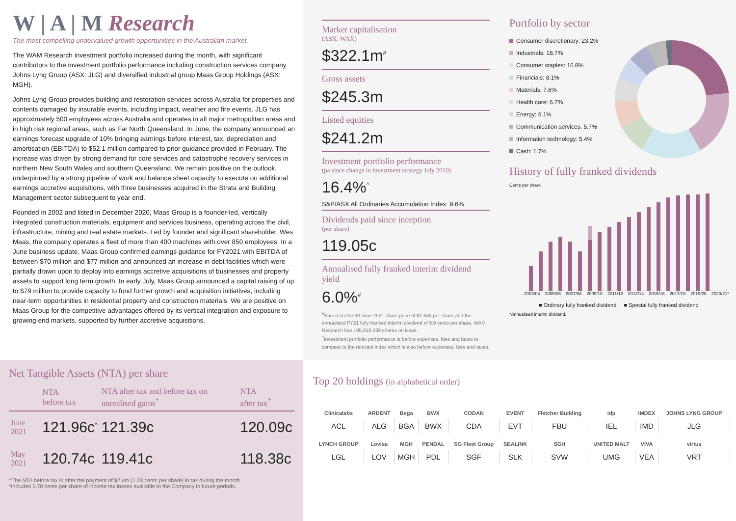W | A | M Research
The most compelling undervalued growth opportunities in the Australian market.
The WAM Research investment portfolio increased during the month, with significant contributors to the investment portfolio performance including construction services company Johns Lyng Group (ASX: JLG) and diversified industrial group Maas Group Holdings (ASX: MGH).
Johns Lyng Group provides building and restoration services across Australia for properties and contents damaged by insurable events, including impact, weather and fire events. JLG has approximately 500 employees across Australia and operates in all major metropolitan areas and in high risk regional areas, such as Far North Queensland. In June, the company announced an earnings forecast upgrade of 10% bringing earnings before interest, tax, depreciation and amortisation (EBITDA) to $52.1 million compared to prior guidance provided in February. The increase was driven by strong demand for core services and catastrophe recovery services in northern New South Wales and southern Queensland. We remain positive on the outlook, underpinned by a strong pipeline of work and balance sheet capacity to execute on additional earnings accretive acquisitions, with three businesses acquired in the Strata and Building Management sector subsequent to year end.
Founded in 2002 and listed in December 2020, Maas Group is a founder-led, vertically integrated construction materials, equipment and services business, operating across the civil, infrastructure, mining and real estate markets. Led by founder and significant shareholder, Wes Maas, the company operates a fleet of more than 400 machines with over 850 employees. In a June business update, Maas Group confirmed earnings guidance for FY2021 with EBITDA of between $70 million and $77 million and announced an increase in debt facilities which were partially drawn upon to deploy into earnings accretive acquisitions of businesses and property assets to support long term growth. In early July, Maas Group announced a capital raising of up to $79 million to provide capacity to fund further growth and acquisition initiatives, including near-term opportunities in residential property and construction materials. We are positive on Maas Group for the competitive advantages offered by its vertical integration and exposure to growing end markets, supported by further accretive acquisitions.
Market capitalisation
(ASX: WAX)
$322.1m<sup>#</sup>
Gross assets
$245.3m
Listed equities
$241.2m
Investment portfolio performance
(pa since change in investment strategy July 2010)
16.4%<sup>^</sup>
S&P/ASX All Ordinaries Accumulation Index: 9.6%
Dividends paid since inception
(per share)
119.05c
Annualised fully franked interim dividend yield
6.0%<sup>#</sup>
<sup>#</sup> Based on the 30 June 2021 share price of $1.645 per share and the annualised FY21 fully franked interim dividend of 9.9 cents per share. WAM Research has 195,818,039 shares on issue.
<sup>^</sup>Investment portfolio performance is before expenses, fees and taxes to compare to the relevant index which is also before expenses, fees and taxes.
Portfolio by sector
Consumer discretionary: 23.2%
Industrials: 18.7%
Consumer staples: 16.8%
Financials: 8.1%
Materials: 7.6%
Health care: 6.7%
Energy: 6.1%
Communication services: 5.7%
Information technology: 5.4%
Cash: 1.7%
History of fully franked dividends
Cents per share
2003/04 2005/06 2007/08 2009/10 2011/12 2013/14 2015/16 2017/18 2019/20 2020/21*
■ Ordinary fully franked dividend ■ Special fully franked dividend
*Annualised interim dividend.
Net Tangible Assets (NTA) per share
| | NTA before tax | NTA after tax and before tax on unrealised gains<sup>*</sup> | NTA after tax<sup>*</sup> |
| --- | --- | --- | --- |
| June 2021 | 121.96c<sup>^</sup> | 121.39c | 120.09c |
| May 2021 | 120.74c | 119.41c | 118.38c |
^The NTA before tax is after the payment of $2.4m (1.23 cents per share) in tax during the month.
*Includes 5.70 cents per share of income tax losses available to the Company in future periods.
Top 20 holdings (in alphabetical order)
| Clinicalabs | ARDENT | Bega | BWX | CODAN | EVENT | Fletcher Building | idp | IMDEX | JOHNS LYNG GROUP |
| ACL | ALG | BGA | BWX | CDA | EVT | FBU | IEL | IMD | JLG |
| LYNCH GROUP | Lovisa | MGH | PENDAL | SG Fleet Group | SEALINK | SGH | UNITED MALT | VIVA | virtus |
| LGL | LOV | MGH | PDL | SGF | SLK | SVW | UMG | VEA | VRT |